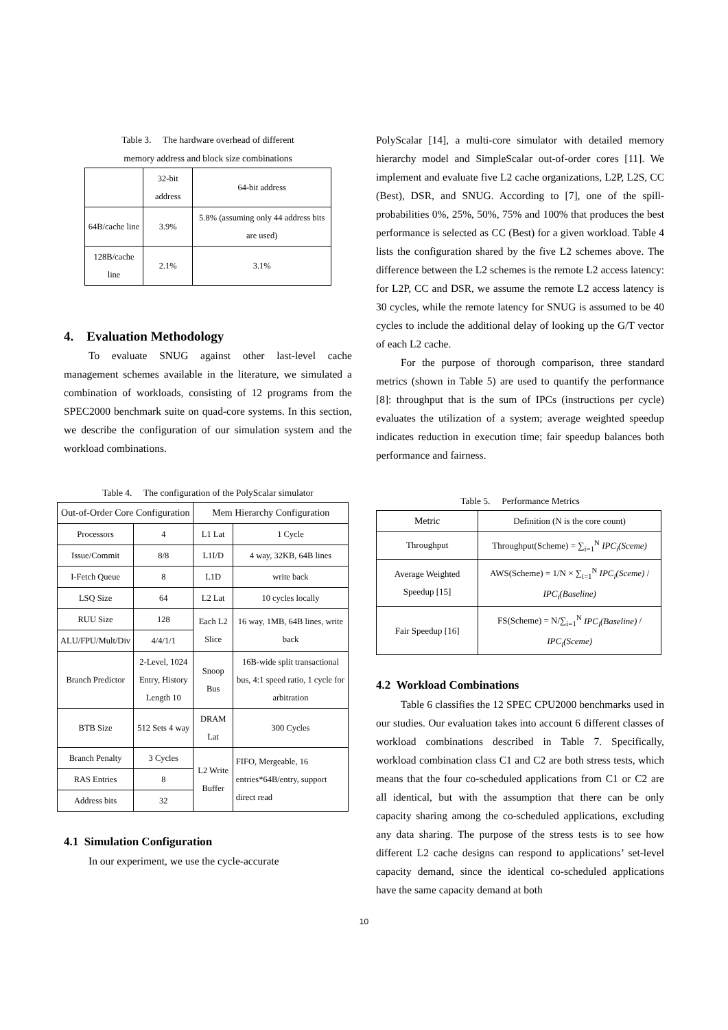Table 3. The hardware overhead of different
memory address and block size combinations
| | 32-bit address | 64-bit address |
| --- | --- | --- |
| 64B/cache line | 3.9% | 5.8% (assuming only 44 address bits are used) |
| 128B/cache line | 2.1% | 3.1% |
4. Evaluation Methodology
To evaluate SNUG against other last-level cache management schemes available in the literature, we simulated a combination of workloads, consisting of 12 programs from the SPEC2000 benchmark suite on quad-core systems. In this section, we describe the configuration of our simulation system and the workload combinations.
Table 4. The configuration of the PolyScalar simulator
| Out-of-Order Core Configuration | | Mem Hierarchy Configuration | |
| --- | --- | --- | --- |
| Processors | 4 | L1 Lat | 1 Cycle |
| Issue/Commit | 8/8 | L1I/D | 4 way, 32KB, 64B lines |
| I-Fetch Queue | 8 | L1D | write back |
| LSQ Size | 64 | L2 Lat | 10 cycles locally |
| RUU Size | 128 | Each L2 Slice | 16 way, 1MB, 64B lines, write back |
| ALU/FPU/Mult/Div | 4/4/1/1 | | |
| Branch Predictor | 2-Level, 1024 Entry, History Length 10 | Snoop Bus | 16B-wide split transactional bus, 4:1 speed ratio, 1 cycle for arbitration |
| BTB Size | 512 Sets 4 way | DRAM Lat | 300 Cycles |
| Branch Penalty | 3 Cycles | L2 Write Buffer | FIFO, Mergeable, 16 entries*64B/entry, support direct read |
| RAS Entries | 8 | | |
| Address bits | 32 | | |
4.1 Simulation Configuration
In our experiment, we use the cycle-accurate
PolyScalar [14], a multi-core simulator with detailed memory hierarchy model and SimpleScalar out-of-order cores [11]. We implement and evaluate five L2 cache organizations, L2P, L2S, CC (Best), DSR, and SNUG. According to [7], one of the spill-probabilities 0%, 25%, 50%, 75% and 100% that produces the best performance is selected as CC (Best) for a given workload. Table 4 lists the configuration shared by the five L2 schemes above. The difference between the L2 schemes is the remote L2 access latency: for L2P, CC and DSR, we assume the remote L2 access latency is 30 cycles, while the remote latency for SNUG is assumed to be 40 cycles to include the additional delay of looking up the G/T vector of each L2 cache.
For the purpose of thorough comparison, three standard metrics (shown in Table 5) are used to quantify the performance [8]: throughput that is the sum of IPCs (instructions per cycle) evaluates the utilization of a system; average weighted speedup indicates reduction in execution time; fair speedup balances both performance and fairness.
Table 5. Performance Metrics
| Metric | Definition (N is the core count) |
| --- | --- |
| Throughput | Throughput(Scheme) = ∑<sub>i=1</sub><sup>N</sup> IPC<sub>i</sub>(Sceme) |
| Average Weighted Speedup [15] | AWS(Scheme) = 1/N × ∑<sub>i=1</sub><sup>N</sup> IPC<sub>i</sub>(Sceme) / IPC<sub>i</sub>(Baseline) |
| Fair Speedup [16] | FS(Scheme) = N/∑<sub>i=1</sub><sup>N</sup> IPC<sub>i</sub>(Baseline) / IPC<sub>i</sub>(Sceme) |
4.2 Workload Combinations
Table 6 classifies the 12 SPEC CPU2000 benchmarks used in our studies. Our evaluation takes into account 6 different classes of workload combinations described in Table 7. Specifically, workload combination class C1 and C2 are both stress tests, which means that the four co-scheduled applications from C1 or C2 are all identical, but with the assumption that there can be only capacity sharing among the co-scheduled applications, excluding any data sharing. The purpose of the stress tests is to see how different L2 cache designs can respond to applications’ set-level capacity demand, since the identical co-scheduled applications have the same capacity demand at both
10